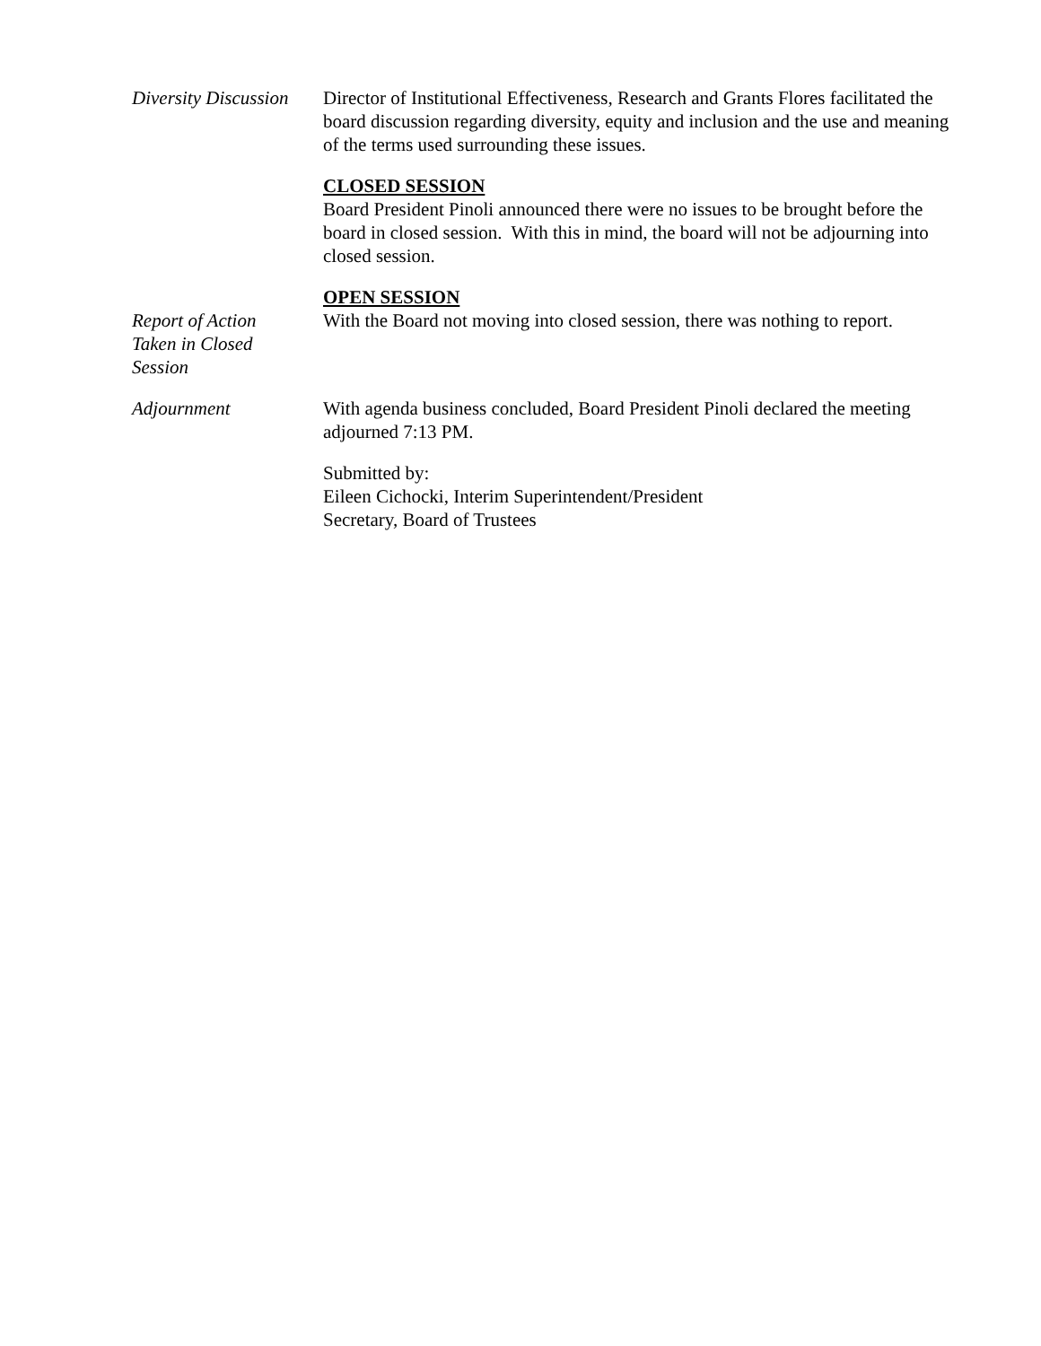Diversity Discussion
Director of Institutional Effectiveness, Research and Grants Flores facilitated the board discussion regarding diversity, equity and inclusion and the use and meaning of the terms used surrounding these issues.
CLOSED SESSION
Board President Pinoli announced there were no issues to be brought before the board in closed session. With this in mind, the board will not be adjourning into closed session.
OPEN SESSION
Report of Action
Taken in Closed
Session
With the Board not moving into closed session, there was nothing to report.
Adjournment With agenda business concluded, Board President Pinoli declared the meeting adjourned 7:13 PM.
Submitted by:
Eileen Cichocki, Interim Superintendent/President
Secretary, Board of Trustees